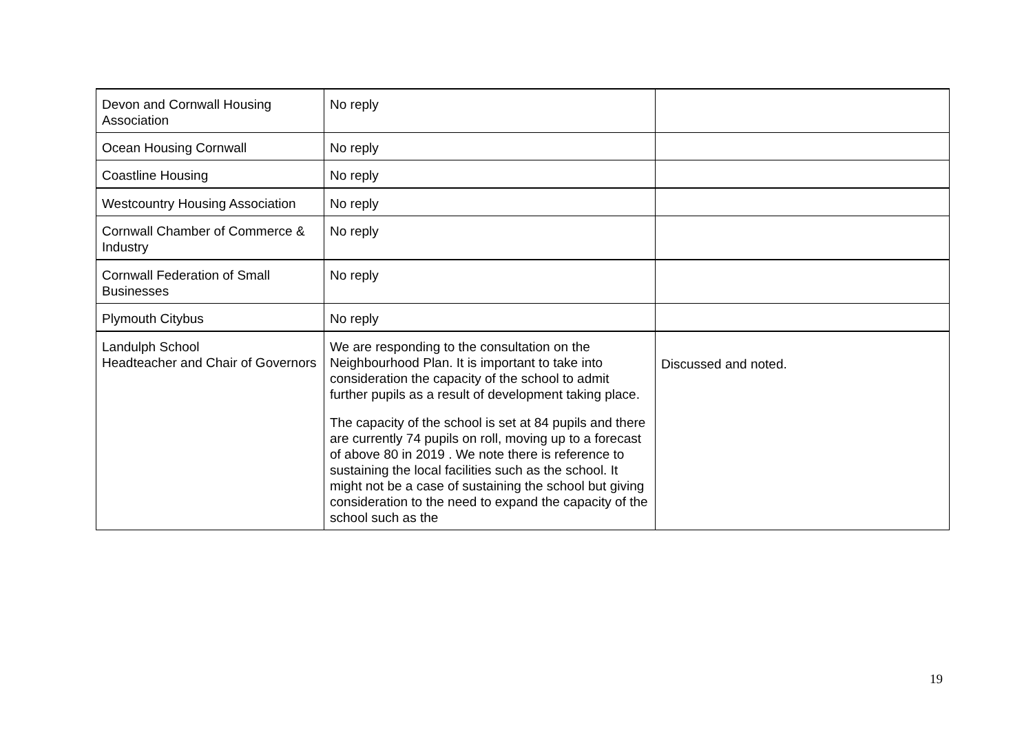| Devon and Cornwall Housing Association | No reply | |
| Ocean Housing Cornwall | No reply | |
| Coastline Housing | No reply | |
| Westcountry Housing Association | No reply | |
| Cornwall Chamber of Commerce & Industry | No reply | |
| Cornwall Federation of Small Businesses | No reply | |
| Plymouth Citybus | No reply | |
| Landulph School Headteacher and Chair of Governors | We are responding to the consultation on the Neighbourhood Plan. It is important to take into consideration the capacity of the school to admit further pupils as a result of development taking place. The capacity of the school is set at 84 pupils and there are currently 74 pupils on roll, moving up to a forecast of above 80 in 2019 . We note there is reference to sustaining the local facilities such as the school. It might not be a case of sustaining the school but giving consideration to the need to expand the capacity of the school such as the | Discussed and noted. |
19